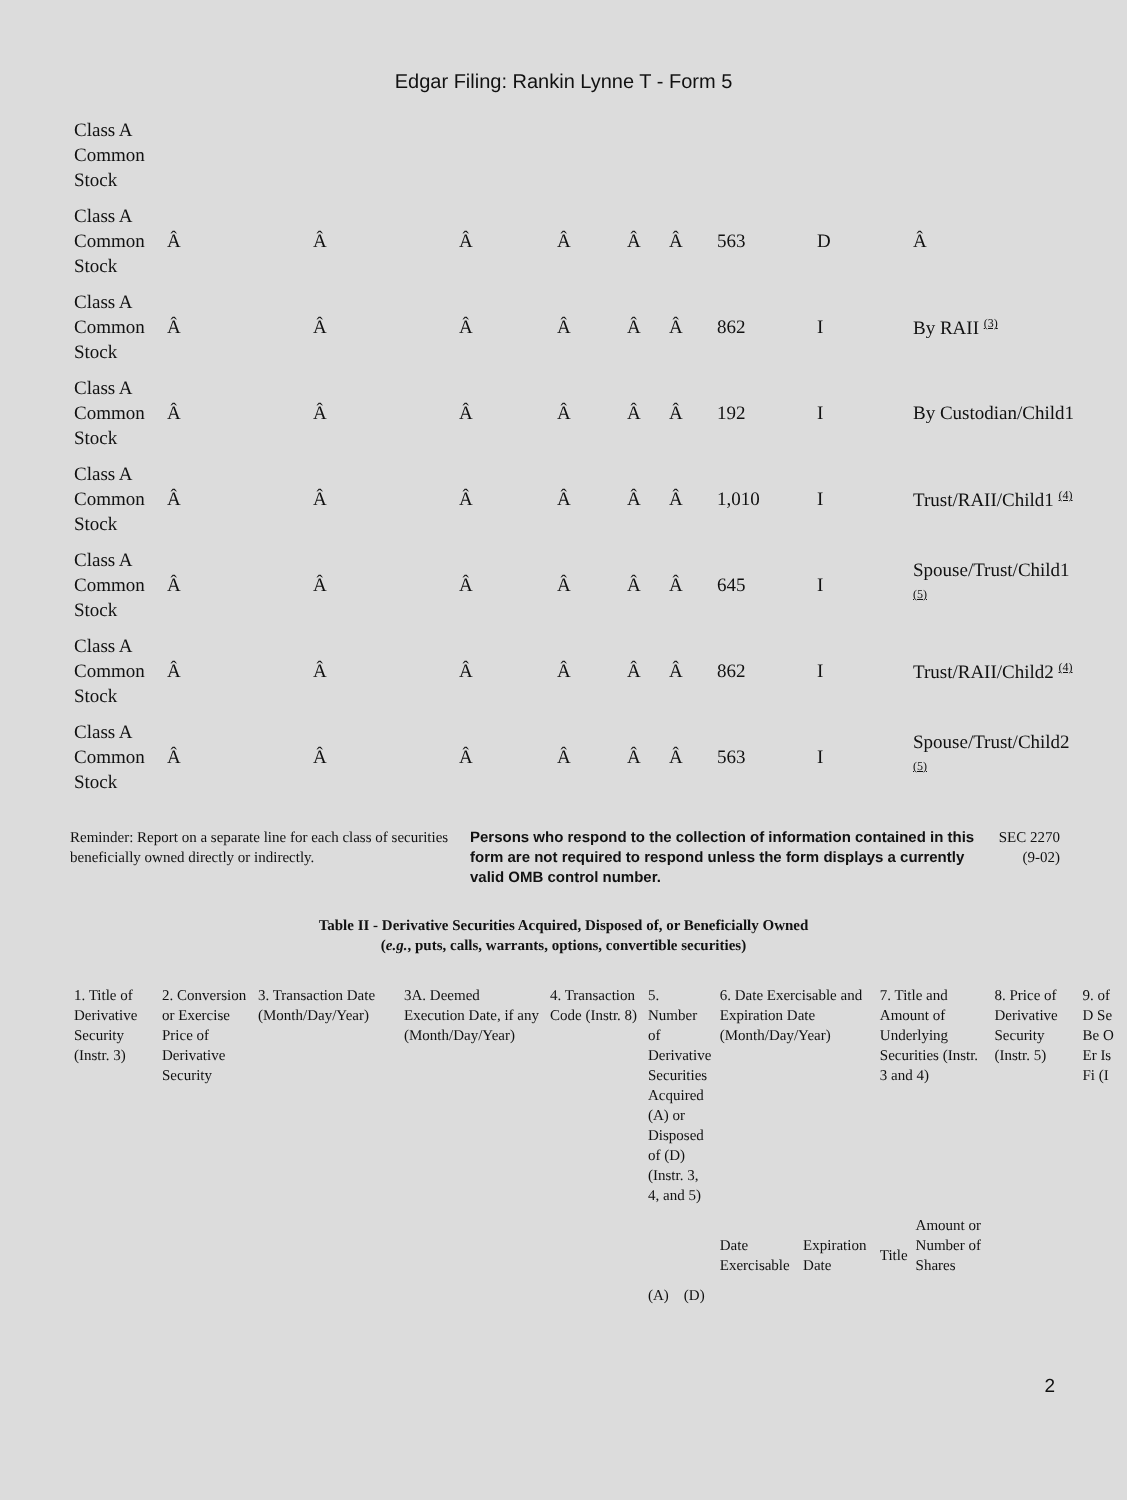Edgar Filing: Rankin Lynne T - Form 5
| Class A Common Stock | | | | | | | | | |
| Class A Common Stock | Â | Â | Â | Â | Â | Â | 563 | D | Â |
| Class A Common Stock | Â | Â | Â | Â | Â | Â | 862 | I | By RAII <sup>(3)</sup> |
| Class A Common Stock | Â | Â | Â | Â | Â | Â | 192 | I | By Custodian/Child1 |
| Class A Common Stock | Â | Â | Â | Â | Â | Â | 1,010 | I | Trust/RAII/Child1 <sup>(4)</sup> |
| Class A Common Stock | Â | Â | Â | Â | Â | Â | 645 | I | Spouse/Trust/Child1 <sup>(5)</sup> |
| Class A Common Stock | Â | Â | Â | Â | Â | Â | 862 | I | Trust/RAII/Child2 <sup>(4)</sup> |
| Class A Common Stock | Â | Â | Â | Â | Â | Â | 563 | I | Spouse/Trust/Child2 <sup>(5)</sup> |
Reminder: Report on a separate line for each class of securities beneficially owned directly or indirectly.
Persons who respond to the collection of information contained in this form are not required to respond unless the form displays a currently valid OMB control number.
SEC 2270
(9-02)
Table II - Derivative Securities Acquired, Disposed of, or Beneficially Owned
(e.g., puts, calls, warrants, options, convertible securities)
| 1. Title of Derivative Security (Instr. 3) | 2. Conversion or Exercise Price of Derivative Security | 3. Transaction Date (Month/Day/Year) | 3A. Deemed Execution Date, if any (Month/Day/Year) | 4. Transaction Code (Instr. 8) | 5. Number of Derivative Securities Acquired (A) or Disposed of (D) (Instr. 3, 4, and 5) | | 6. Date Exercisable and Expiration Date (Month/Day/Year) | | 7. Title and Amount of Underlying Securities (Instr. 3 and 4) | | 8. Price of Derivative Security (Instr. 5) | 9. of D Se Be O Er Is Fi (I |
| | | | | | (A) | (D) | Date Exercisable | Expiration Date | Title | Amount or Number of Shares | | |
2